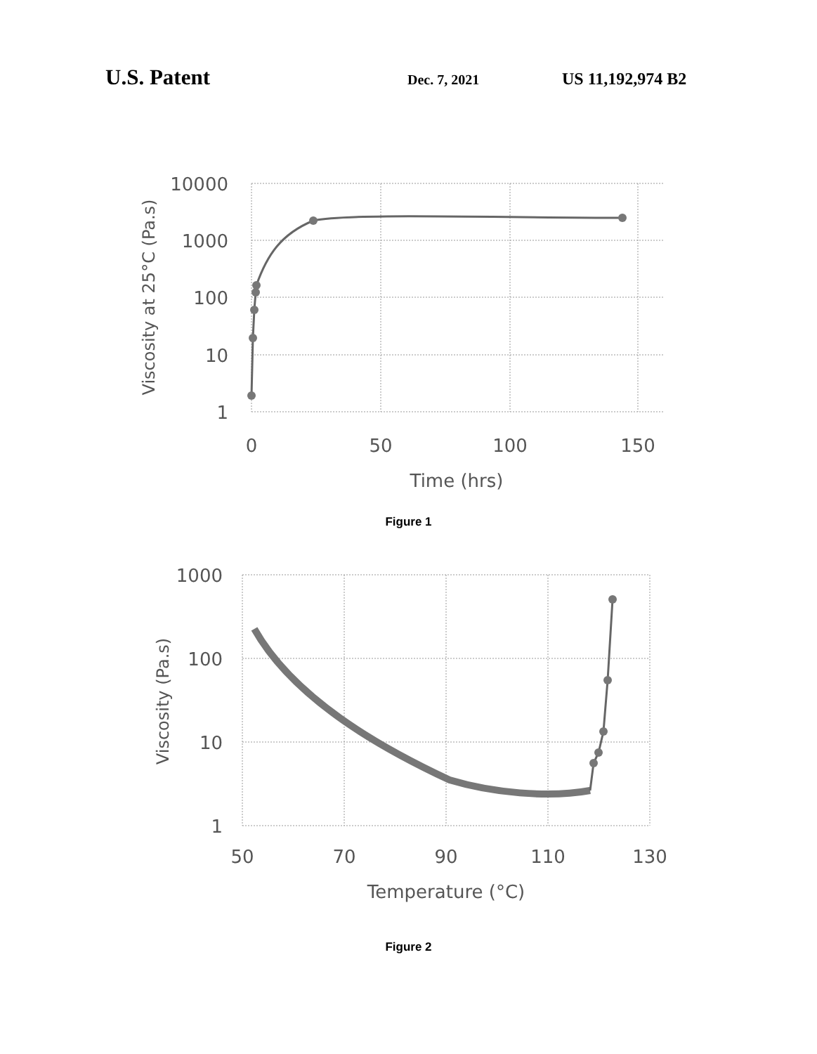U.S. Patent
Dec. 7, 2021
US 11,192,974 B2
10000
1000
100
10
1
0
50
100
150
Time (hrs)
Viscosity at 25°C (Pa.s)
Figure 1
1000
100
10
1
50
70
90
110
130
Temperature (°C)
Viscosity (Pa.s)
Figure 2